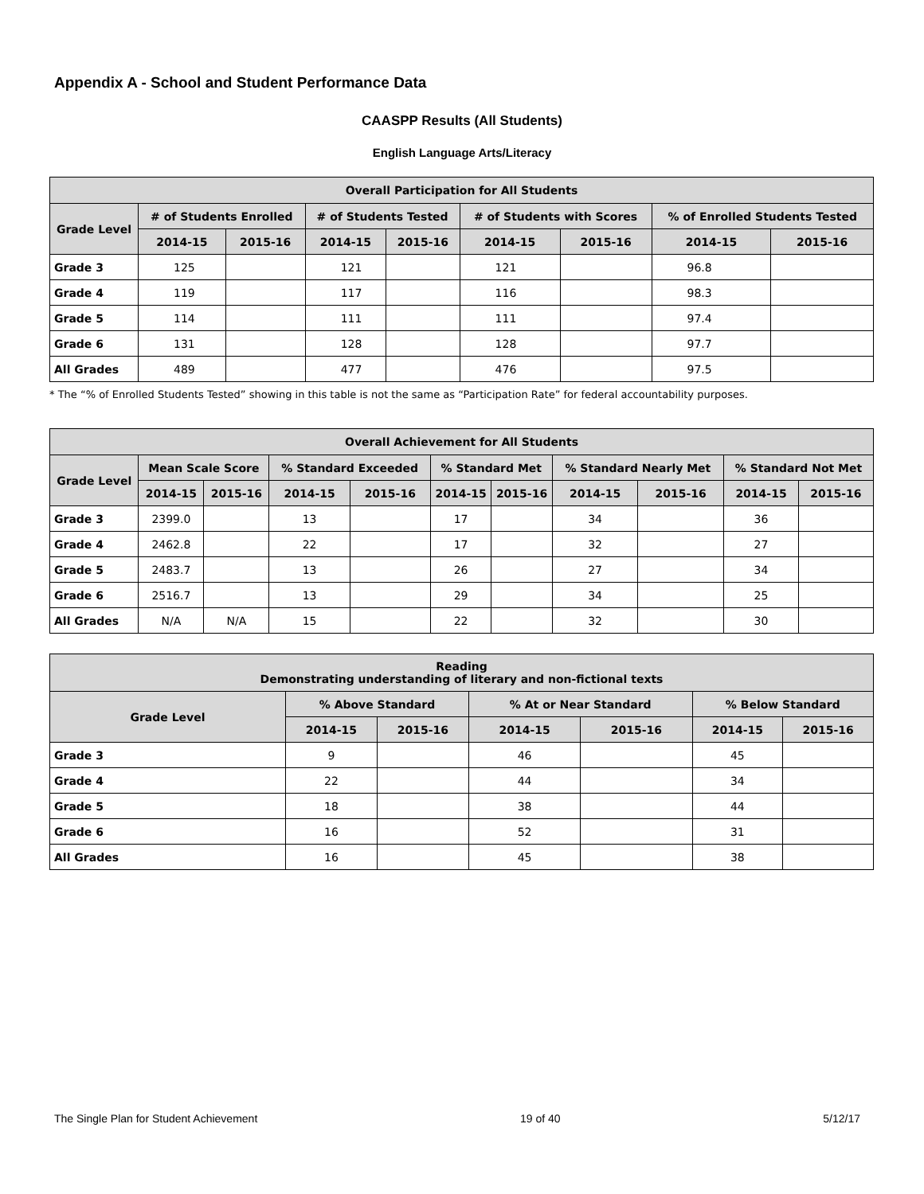Appendix A - School and Student Performance Data
CAASPP Results (All Students)
English Language Arts/Literacy
| Overall Participation for All Students | | | | | | | | |
| --- | --- | --- | --- | --- | --- | --- | --- | --- |
| Grade Level | # of Students Enrolled | | # of Students Tested | | # of Students with Scores | | % of Enrolled Students Tested | |
| | 2014-15 | 2015-16 | 2014-15 | 2015-16 | 2014-15 | 2015-16 | 2014-15 | 2015-16 |
| Grade 3 | 125 | | 121 | | 121 | | 96.8 | |
| Grade 4 | 119 | | 117 | | 116 | | 98.3 | |
| Grade 5 | 114 | | 111 | | 111 | | 97.4 | |
| Grade 6 | 131 | | 128 | | 128 | | 97.7 | |
| All Grades | 489 | | 477 | | 476 | | 97.5 | |
* The “% of Enrolled Students Tested” showing in this table is not the same as “Participation Rate” for federal accountability purposes.
| Overall Achievement for All Students | | | | | | | | | | |
| --- | --- | --- | --- | --- | --- | --- | --- | --- | --- | --- |
| Grade Level | Mean Scale Score | | % Standard Exceeded | | % Standard Met | | % Standard Nearly Met | | % Standard Not Met | |
| | 2014-15 | 2015-16 | 2014-15 | 2015-16 | 2014-15 | 2015-16 | 2014-15 | 2015-16 | 2014-15 | 2015-16 |
| Grade 3 | 2399.0 | | 13 | | 17 | | 34 | | 36 | |
| Grade 4 | 2462.8 | | 22 | | 17 | | 32 | | 27 | |
| Grade 5 | 2483.7 | | 13 | | 26 | | 27 | | 34 | |
| Grade 6 | 2516.7 | | 13 | | 29 | | 34 | | 25 | |
| All Grades | N/A | N/A | 15 | | 22 | | 32 | | 30 | |
| Reading Demonstrating understanding of literary and non-fictional texts | | | | | | |
| --- | --- | --- | --- | --- | --- | --- |
| Grade Level | % Above Standard | | % At or Near Standard | | % Below Standard | |
| | 2014-15 | 2015-16 | 2014-15 | 2015-16 | 2014-15 | 2015-16 |
| Grade 3 | 9 | | 46 | | 45 | |
| Grade 4 | 22 | | 44 | | 34 | |
| Grade 5 | 18 | | 38 | | 44 | |
| Grade 6 | 16 | | 52 | | 31 | |
| All Grades | 16 | | 45 | | 38 | |
The Single Plan for Student Achievement 19 of 40 5/12/17